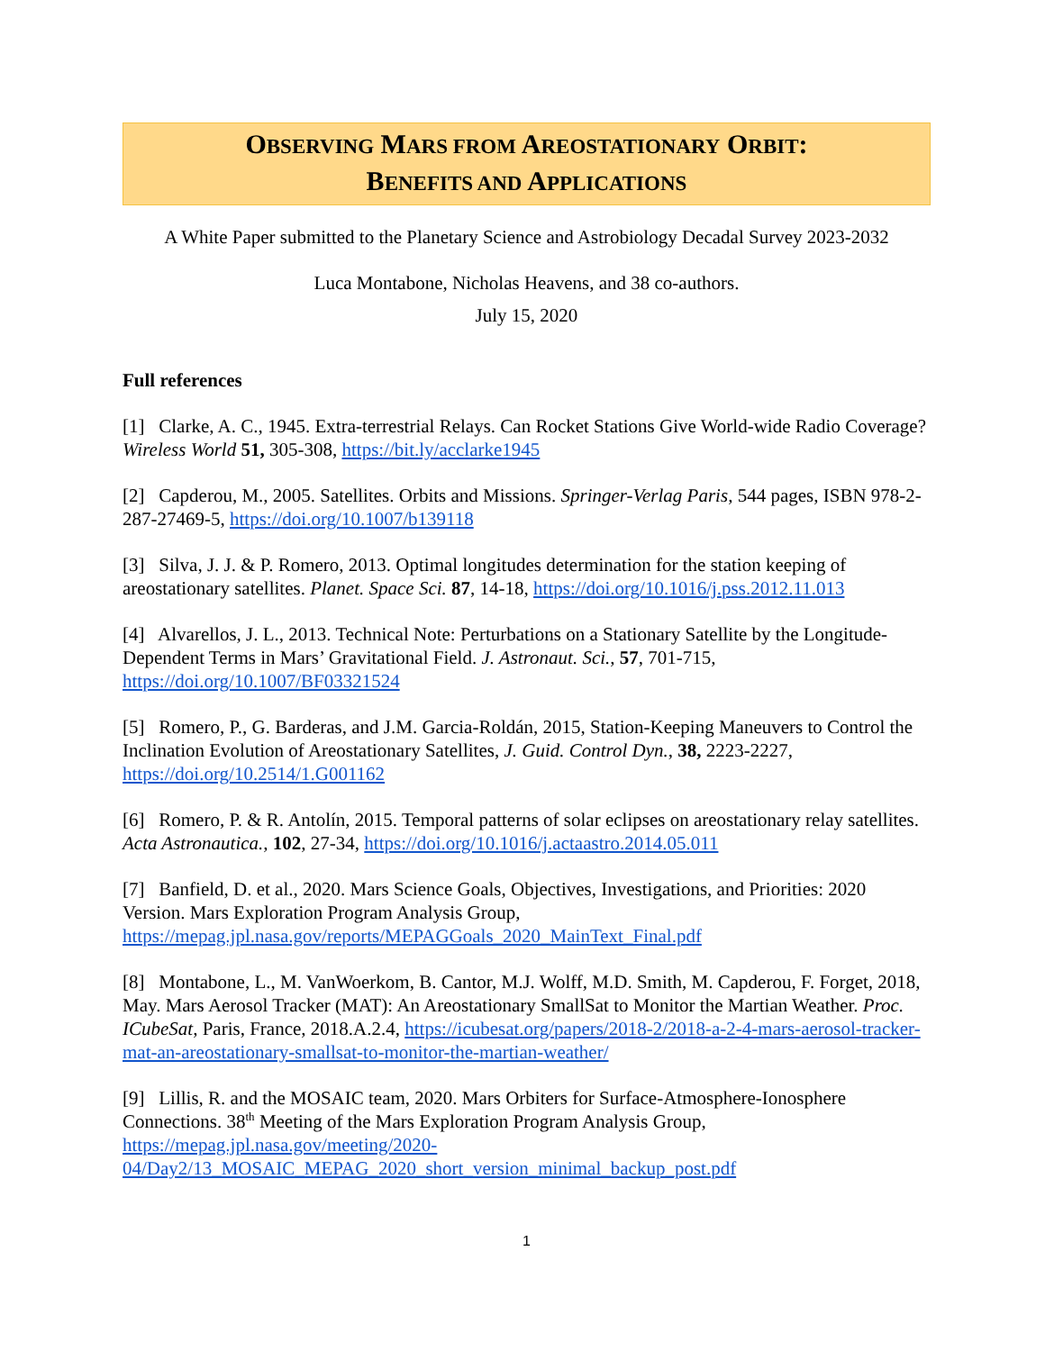OBSERVING MARS FROM AREOSTATIONARY ORBIT:
BENEFITS AND APPLICATIONS
A White Paper submitted to the Planetary Science and Astrobiology Decadal Survey 2023-2032
Luca Montabone, Nicholas Heavens, and 38 co-authors.
July 15, 2020
Full references
[1] Clarke, A. C., 1945. Extra-terrestrial Relays. Can Rocket Stations Give World-wide Radio Coverage? Wireless World 51, 305-308, https://bit.ly/acclarke1945
[2] Capderou, M., 2005. Satellites. Orbits and Missions. Springer-Verlag Paris, 544 pages, ISBN 978-2-287-27469-5, https://doi.org/10.1007/b139118
[3] Silva, J. J. & P. Romero, 2013. Optimal longitudes determination for the station keeping of areostationary satellites. Planet. Space Sci. 87, 14-18, https://doi.org/10.1016/j.pss.2012.11.013
[4] Alvarellos, J. L., 2013. Technical Note: Perturbations on a Stationary Satellite by the Longitude-Dependent Terms in Mars’ Gravitational Field. J. Astronaut. Sci., 57, 701-715, https://doi.org/10.1007/BF03321524
[5] Romero, P., G. Barderas, and J.M. Garcia-Roldán, 2015, Station-Keeping Maneuvers to Control the Inclination Evolution of Areostationary Satellites, J. Guid. Control Dyn., 38, 2223-2227, https://doi.org/10.2514/1.G001162
[6] Romero, P. & R. Antolín, 2015. Temporal patterns of solar eclipses on areostationary relay satellites. Acta Astronautica., 102, 27-34, https://doi.org/10.1016/j.actaastro.2014.05.011
[7] Banfield, D. et al., 2020. Mars Science Goals, Objectives, Investigations, and Priorities: 2020 Version. Mars Exploration Program Analysis Group, https://mepag.jpl.nasa.gov/reports/MEPAGGoals_2020_MainText_Final.pdf
[8] Montabone, L., M. VanWoerkom, B. Cantor, M.J. Wolff, M.D. Smith, M. Capderou, F. Forget, 2018, May. Mars Aerosol Tracker (MAT): An Areostationary SmallSat to Monitor the Martian Weather. Proc. ICubeSat, Paris, France, 2018.A.2.4, https://icubesat.org/papers/2018-2/2018-a-2-4-mars-aerosol-tracker-mat-an-areostationary-smallsat-to-monitor-the-martian-weather/
[9] Lillis, R. and the MOSAIC team, 2020. Mars Orbiters for Surface-Atmosphere-Ionosphere Connections. 38<sup>th</sup> Meeting of the Mars Exploration Program Analysis Group, https://mepag.jpl.nasa.gov/meeting/2020-04/Day2/13_MOSAIC_MEPAG_2020_short_version_minimal_backup_post.pdf
1